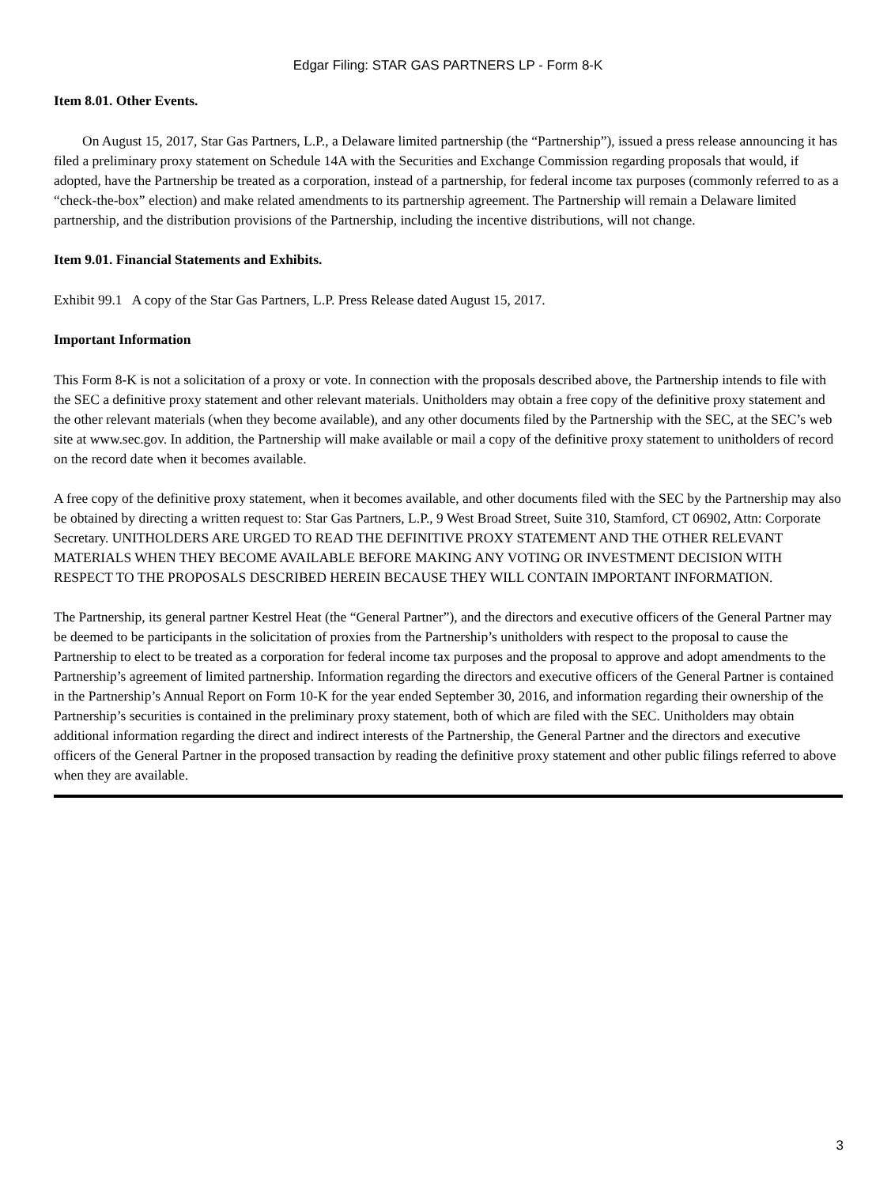Edgar Filing: STAR GAS PARTNERS LP - Form 8-K
Item 8.01. Other Events.
On August 15, 2017, Star Gas Partners, L.P., a Delaware limited partnership (the “Partnership”), issued a press release announcing it has filed a preliminary proxy statement on Schedule 14A with the Securities and Exchange Commission regarding proposals that would, if adopted, have the Partnership be treated as a corporation, instead of a partnership, for federal income tax purposes (commonly referred to as a “check-the-box” election) and make related amendments to its partnership agreement. The Partnership will remain a Delaware limited partnership, and the distribution provisions of the Partnership, including the incentive distributions, will not change.
Item 9.01. Financial Statements and Exhibits.
Exhibit 99.1 A copy of the Star Gas Partners, L.P. Press Release dated August 15, 2017.
Important Information
This Form 8-K is not a solicitation of a proxy or vote. In connection with the proposals described above, the Partnership intends to file with the SEC a definitive proxy statement and other relevant materials. Unitholders may obtain a free copy of the definitive proxy statement and the other relevant materials (when they become available), and any other documents filed by the Partnership with the SEC, at the SEC’s web site at www.sec.gov. In addition, the Partnership will make available or mail a copy of the definitive proxy statement to unitholders of record on the record date when it becomes available.
A free copy of the definitive proxy statement, when it becomes available, and other documents filed with the SEC by the Partnership may also be obtained by directing a written request to: Star Gas Partners, L.P., 9 West Broad Street, Suite 310, Stamford, CT 06902, Attn: Corporate Secretary. UNITHOLDERS ARE URGED TO READ THE DEFINITIVE PROXY STATEMENT AND THE OTHER RELEVANT MATERIALS WHEN THEY BECOME AVAILABLE BEFORE MAKING ANY VOTING OR INVESTMENT DECISION WITH RESPECT TO THE PROPOSALS DESCRIBED HEREIN BECAUSE THEY WILL CONTAIN IMPORTANT INFORMATION.
The Partnership, its general partner Kestrel Heat (the “General Partner”), and the directors and executive officers of the General Partner may be deemed to be participants in the solicitation of proxies from the Partnership’s unitholders with respect to the proposal to cause the Partnership to elect to be treated as a corporation for federal income tax purposes and the proposal to approve and adopt amendments to the Partnership’s agreement of limited partnership. Information regarding the directors and executive officers of the General Partner is contained in the Partnership’s Annual Report on Form 10-K for the year ended September 30, 2016, and information regarding their ownership of the Partnership’s securities is contained in the preliminary proxy statement, both of which are filed with the SEC. Unitholders may obtain additional information regarding the direct and indirect interests of the Partnership, the General Partner and the directors and executive officers of the General Partner in the proposed transaction by reading the definitive proxy statement and other public filings referred to above when they are available.
3